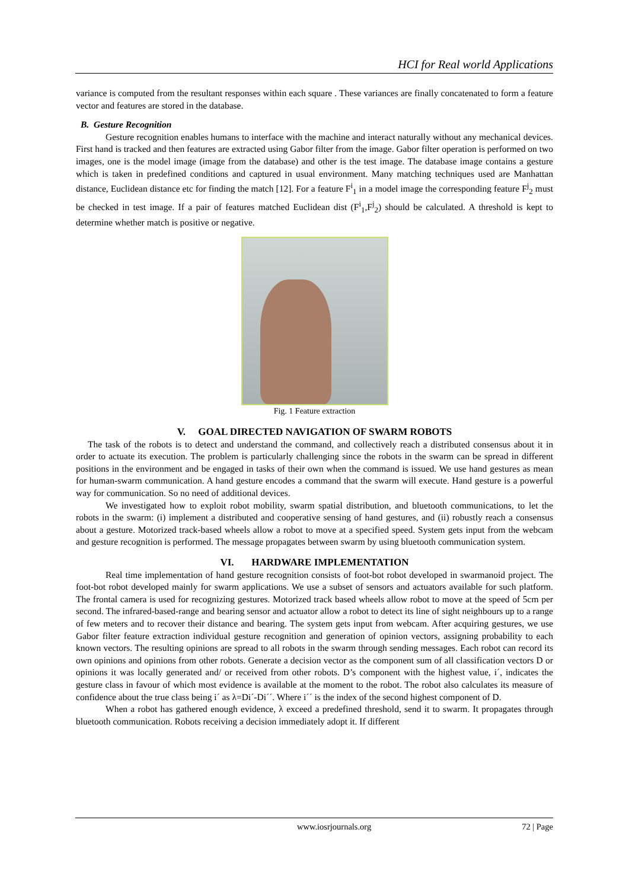HCI for Real world Applications
variance is computed from the resultant responses within each square . These variances are finally concatenated to form a feature vector and features are stored in the database.
B. Gesture Recognition
Gesture recognition enables humans to interface with the machine and interact naturally without any mechanical devices. First hand is tracked and then features are extracted using Gabor filter from the image. Gabor filter operation is performed on two images, one is the model image (image from the database) and other is the test image. The database image contains a gesture which is taken in predefined conditions and captured in usual environment. Many matching techniques used are Manhattan distance, Euclidean distance etc for finding the match [12]. For a feature F<sup>i</sup><sub>1</sub> in a model image the corresponding feature F<sup>j</sup><sub>2</sub> must be checked in test image. If a pair of features matched Euclidean dist (F<sup>i</sup><sub>1</sub>,F<sup>j</sup><sub>2</sub>) should be calculated. A threshold is kept to determine whether match is positive or negative.
Fig. 1 Feature extraction
V. GOAL DIRECTED NAVIGATION OF SWARM ROBOTS
The task of the robots is to detect and understand the command, and collectively reach a distributed consensus about it in order to actuate its execution. The problem is particularly challenging since the robots in the swarm can be spread in different positions in the environment and be engaged in tasks of their own when the command is issued. We use hand gestures as mean for human-swarm communication. A hand gesture encodes a command that the swarm will execute. Hand gesture is a powerful way for communication. So no need of additional devices.
We investigated how to exploit robot mobility, swarm spatial distribution, and bluetooth communications, to let the robots in the swarm: (i) implement a distributed and cooperative sensing of hand gestures, and (ii) robustly reach a consensus about a gesture. Motorized track-based wheels allow a robot to move at a specified speed. System gets input from the webcam and gesture recognition is performed. The message propagates between swarm by using bluetooth communication system.
VI. HARDWARE IMPLEMENTATION
Real time implementation of hand gesture recognition consists of foot-bot robot developed in swarmanoid project. The foot-bot robot developed mainly for swarm applications. We use a subset of sensors and actuators available for such platform. The frontal camera is used for recognizing gestures. Motorized track based wheels allow robot to move at the speed of 5cm per second. The infrared-based-range and bearing sensor and actuator allow a robot to detect its line of sight neighbours up to a range of few meters and to recover their distance and bearing. The system gets input from webcam. After acquiring gestures, we use Gabor filter feature extraction individual gesture recognition and generation of opinion vectors, assigning probability to each known vectors. The resulting opinions are spread to all robots in the swarm through sending messages. Each robot can record its own opinions and opinions from other robots. Generate a decision vector as the component sum of all classification vectors D or opinions it was locally generated and/ or received from other robots. D’s component with the highest value, i´, indicates the gesture class in favour of which most evidence is available at the moment to the robot. The robot also calculates its measure of confidence about the true class being i´ as λ=Di´-Di´´. Where i´´ is the index of the second highest component of D.
When a robot has gathered enough evidence, λ exceed a predefined threshold, send it to swarm. It propagates through bluetooth communication. Robots receiving a decision immediately adopt it. If different
www.iosrjournals.org 72 | Page